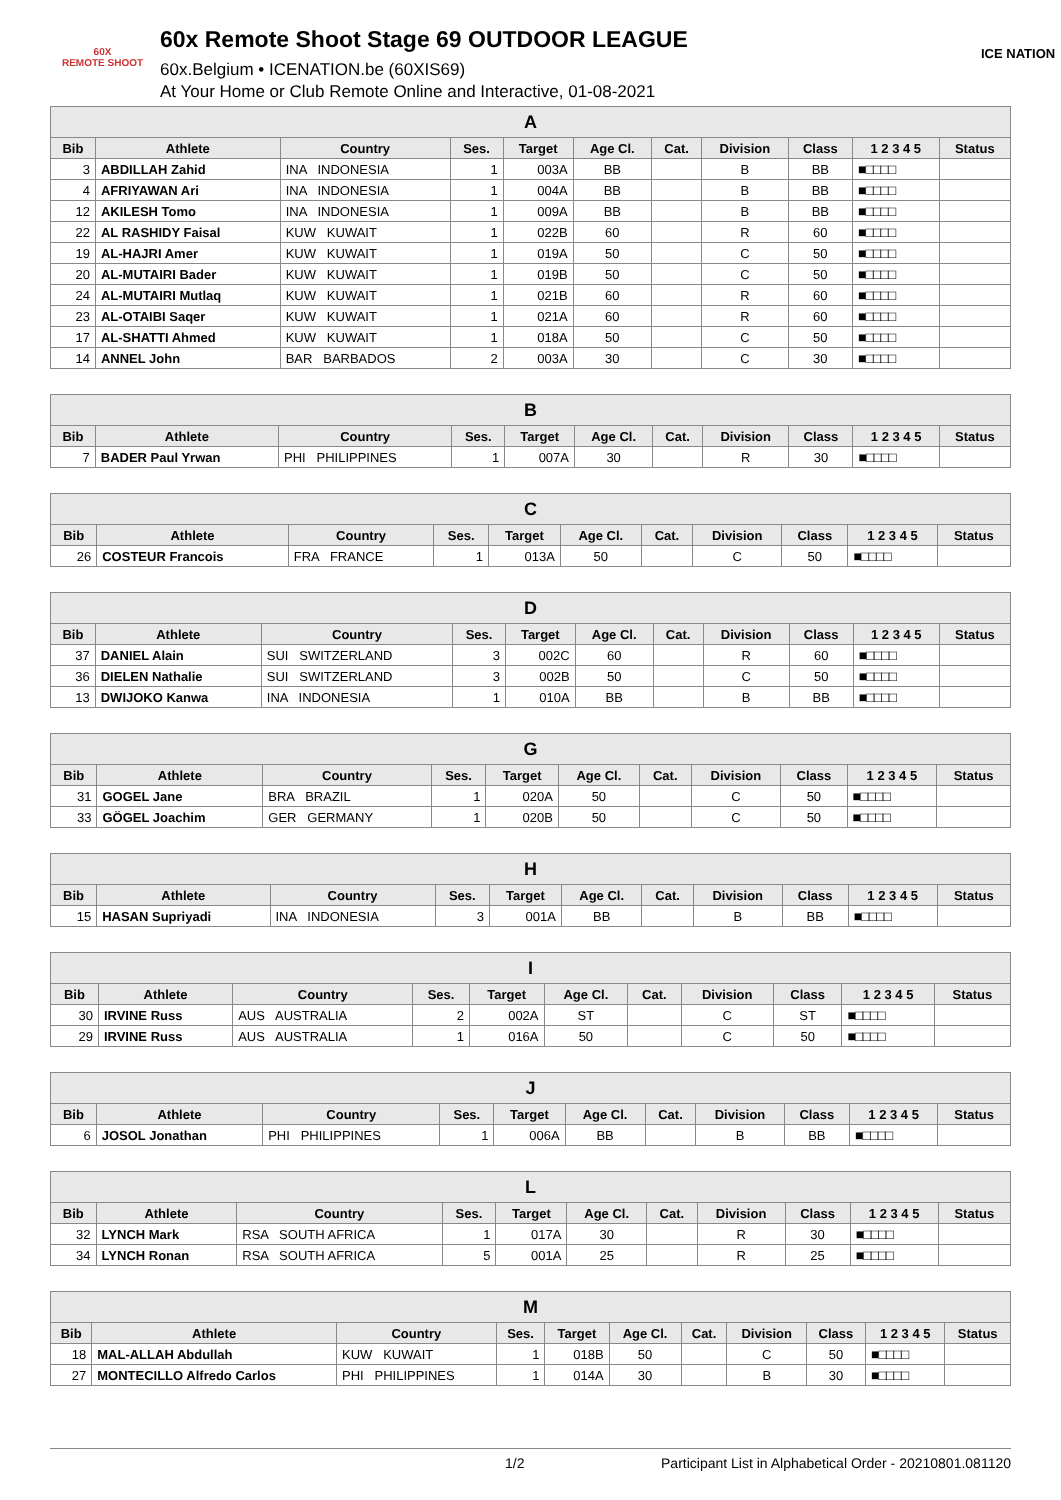60X
REMOTE SHOOT
60x Remote Shoot Stage 69 OUTDOOR LEAGUE
60x.Belgium • ICENATION.be (60XIS69)
At Your Home or Club Remote Online and Interactive, 01-08-2021
ICE NATION
| A | | | | | | | | | | |
| --- | --- | --- | --- | --- | --- | --- | --- | --- | --- | --- |
| Bib | Athlete | Country | Ses. | Target | Age Cl. | Cat. | Division | Class | 1 2 3 4 5 | Status |
| 3 | ABDILLAH Zahid | INA INDONESIA | 1 | 003A | BB | | B | BB | ■□□□□ | |
| 4 | AFRIYAWAN Ari | INA INDONESIA | 1 | 004A | BB | | B | BB | ■□□□□ | |
| 12 | AKILESH Tomo | INA INDONESIA | 1 | 009A | BB | | B | BB | ■□□□□ | |
| 22 | AL RASHIDY Faisal | KUW KUWAIT | 1 | 022B | 60 | | R | 60 | ■□□□□ | |
| 19 | AL-HAJRI Amer | KUW KUWAIT | 1 | 019A | 50 | | C | 50 | ■□□□□ | |
| 20 | AL-MUTAIRI Bader | KUW KUWAIT | 1 | 019B | 50 | | C | 50 | ■□□□□ | |
| 24 | AL-MUTAIRI Mutlaq | KUW KUWAIT | 1 | 021B | 60 | | R | 60 | ■□□□□ | |
| 23 | AL-OTAIBI Saqer | KUW KUWAIT | 1 | 021A | 60 | | R | 60 | ■□□□□ | |
| 17 | AL-SHATTI Ahmed | KUW KUWAIT | 1 | 018A | 50 | | C | 50 | ■□□□□ | |
| 14 | ANNEL John | BAR BARBADOS | 2 | 003A | 30 | | C | 30 | ■□□□□ | |
| B | | | | | | | | | | |
| --- | --- | --- | --- | --- | --- | --- | --- | --- | --- | --- |
| Bib | Athlete | Country | Ses. | Target | Age Cl. | Cat. | Division | Class | 1 2 3 4 5 | Status |
| 7 | BADER Paul Yrwan | PHI PHILIPPINES | 1 | 007A | 30 | | R | 30 | ■□□□□ | |
| C | | | | | | | | | | |
| --- | --- | --- | --- | --- | --- | --- | --- | --- | --- | --- |
| Bib | Athlete | Country | Ses. | Target | Age Cl. | Cat. | Division | Class | 1 2 3 4 5 | Status |
| 26 | COSTEUR Francois | FRA FRANCE | 1 | 013A | 50 | | C | 50 | ■□□□□ | |
| D | | | | | | | | | | |
| --- | --- | --- | --- | --- | --- | --- | --- | --- | --- | --- |
| Bib | Athlete | Country | Ses. | Target | Age Cl. | Cat. | Division | Class | 1 2 3 4 5 | Status |
| 37 | DANIEL Alain | SUI SWITZERLAND | 3 | 002C | 60 | | R | 60 | ■□□□□ | |
| 36 | DIELEN Nathalie | SUI SWITZERLAND | 3 | 002B | 50 | | C | 50 | ■□□□□ | |
| 13 | DWIJOKO Kanwa | INA INDONESIA | 1 | 010A | BB | | B | BB | ■□□□□ | |
| G | | | | | | | | | | |
| --- | --- | --- | --- | --- | --- | --- | --- | --- | --- | --- |
| Bib | Athlete | Country | Ses. | Target | Age Cl. | Cat. | Division | Class | 1 2 3 4 5 | Status |
| 31 | GOGEL Jane | BRA BRAZIL | 1 | 020A | 50 | | C | 50 | ■□□□□ | |
| 33 | GÖGEL Joachim | GER GERMANY | 1 | 020B | 50 | | C | 50 | ■□□□□ | |
| H | | | | | | | | | | |
| --- | --- | --- | --- | --- | --- | --- | --- | --- | --- | --- |
| Bib | Athlete | Country | Ses. | Target | Age Cl. | Cat. | Division | Class | 1 2 3 4 5 | Status |
| 15 | HASAN Supriyadi | INA INDONESIA | 3 | 001A | BB | | B | BB | ■□□□□ | |
| I | | | | | | | | | | |
| --- | --- | --- | --- | --- | --- | --- | --- | --- | --- | --- |
| Bib | Athlete | Country | Ses. | Target | Age Cl. | Cat. | Division | Class | 1 2 3 4 5 | Status |
| 30 | IRVINE Russ | AUS AUSTRALIA | 2 | 002A | ST | | C | ST | ■□□□□ | |
| 29 | IRVINE Russ | AUS AUSTRALIA | 1 | 016A | 50 | | C | 50 | ■□□□□ | |
| J | | | | | | | | | | |
| --- | --- | --- | --- | --- | --- | --- | --- | --- | --- | --- |
| Bib | Athlete | Country | Ses. | Target | Age Cl. | Cat. | Division | Class | 1 2 3 4 5 | Status |
| 6 | JOSOL Jonathan | PHI PHILIPPINES | 1 | 006A | BB | | B | BB | ■□□□□ | |
| L | | | | | | | | | | |
| --- | --- | --- | --- | --- | --- | --- | --- | --- | --- | --- |
| Bib | Athlete | Country | Ses. | Target | Age Cl. | Cat. | Division | Class | 1 2 3 4 5 | Status |
| 32 | LYNCH Mark | RSA SOUTH AFRICA | 1 | 017A | 30 | | R | 30 | ■□□□□ | |
| 34 | LYNCH Ronan | RSA SOUTH AFRICA | 5 | 001A | 25 | | R | 25 | ■□□□□ | |
| M | | | | | | | | | | |
| --- | --- | --- | --- | --- | --- | --- | --- | --- | --- | --- |
| Bib | Athlete | Country | Ses. | Target | Age Cl. | Cat. | Division | Class | 1 2 3 4 5 | Status |
| 18 | MAL-ALLAH Abdullah | KUW KUWAIT | 1 | 018B | 50 | | C | 50 | ■□□□□ | |
| 27 | MONTECILLO Alfredo Carlos | PHI PHILIPPINES | 1 | 014A | 30 | | B | 30 | ■□□□□ | |
1/2 Participant List in Alphabetical Order - 20210801.081120